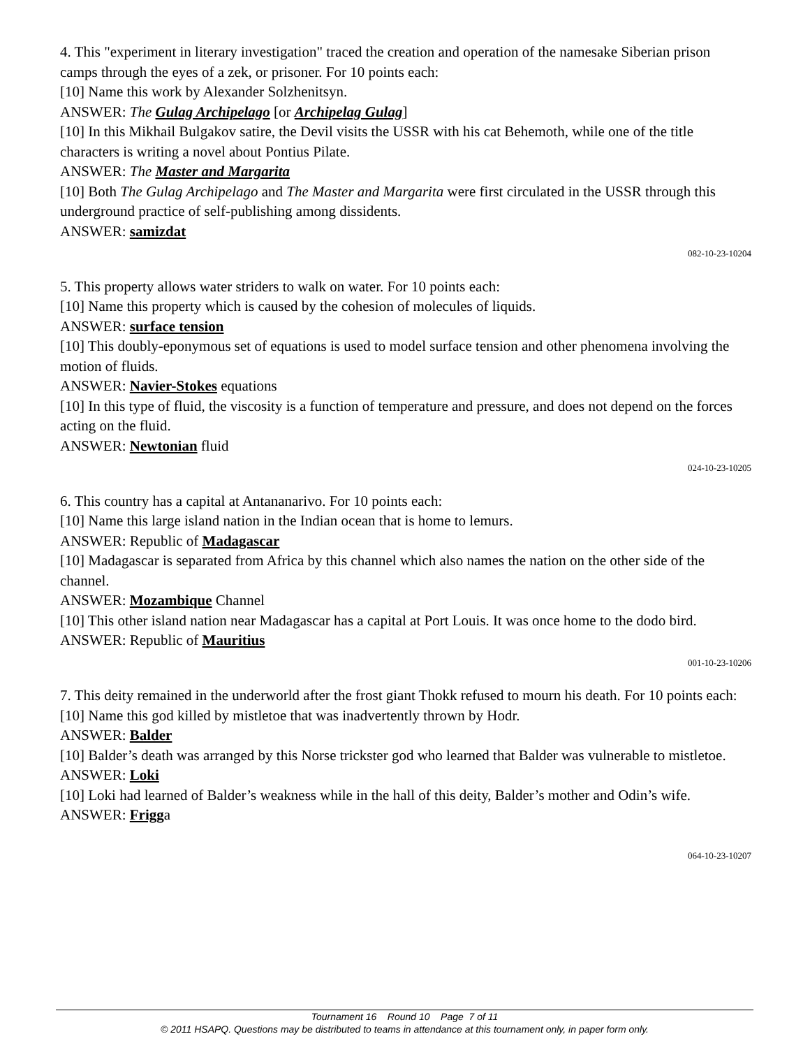4. This "experiment in literary investigation" traced the creation and operation of the namesake Siberian prison camps through the eyes of a zek, or prisoner. For 10 points each:
[10] Name this work by Alexander Solzhenitsyn.
ANSWER: The Gulag Archipelago [or Archipelag Gulag]
[10] In this Mikhail Bulgakov satire, the Devil visits the USSR with his cat Behemoth, while one of the title characters is writing a novel about Pontius Pilate.
ANSWER: The Master and Margarita
[10] Both The Gulag Archipelago and The Master and Margarita were first circulated in the USSR through this underground practice of self-publishing among dissidents.
ANSWER: samizdat
082-10-23-10204
5. This property allows water striders to walk on water. For 10 points each:
[10] Name this property which is caused by the cohesion of molecules of liquids.
ANSWER: surface tension
[10] This doubly-eponymous set of equations is used to model surface tension and other phenomena involving the motion of fluids.
ANSWER: Navier-Stokes equations
[10] In this type of fluid, the viscosity is a function of temperature and pressure, and does not depend on the forces acting on the fluid.
ANSWER: Newtonian fluid
024-10-23-10205
6. This country has a capital at Antananarivo. For 10 points each:
[10] Name this large island nation in the Indian ocean that is home to lemurs.
ANSWER: Republic of Madagascar
[10] Madagascar is separated from Africa by this channel which also names the nation on the other side of the channel.
ANSWER: Mozambique Channel
[10] This other island nation near Madagascar has a capital at Port Louis. It was once home to the dodo bird.
ANSWER: Republic of Mauritius
001-10-23-10206
7. This deity remained in the underworld after the frost giant Thokk refused to mourn his death. For 10 points each:
[10] Name this god killed by mistletoe that was inadvertently thrown by Hodr.
ANSWER: Balder
[10] Balder’s death was arranged by this Norse trickster god who learned that Balder was vulnerable to mistletoe.
ANSWER: Loki
[10] Loki had learned of Balder’s weakness while in the hall of this deity, Balder’s mother and Odin’s wife.
ANSWER: Frigga
064-10-23-10207
Tournament 16 Round 10 Page 7 of 11
© 2011 HSAPQ. Questions may be distributed to teams in attendance at this tournament only, in paper form only.